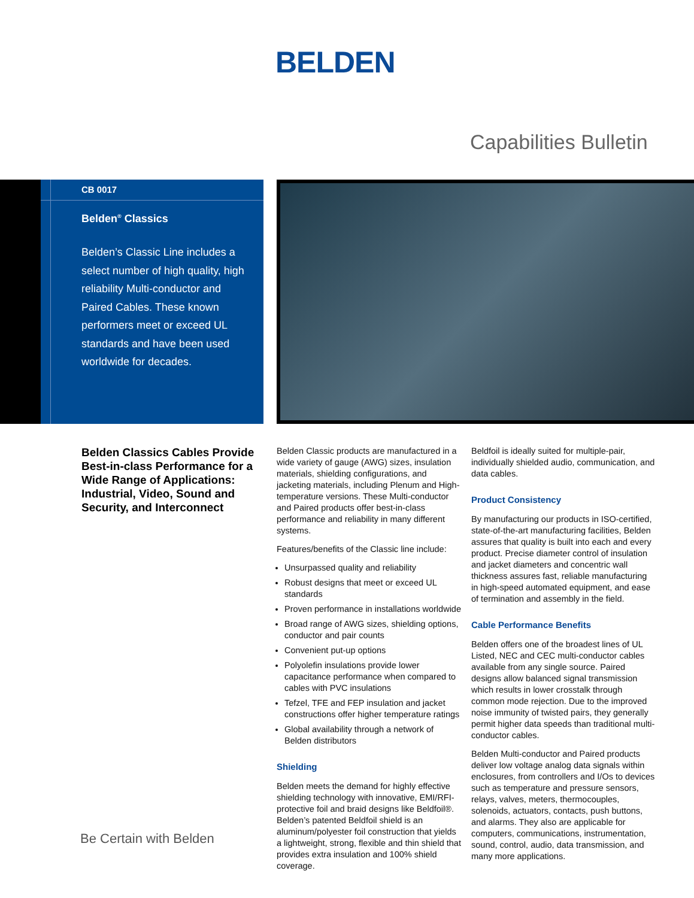BELDEN
Capabilities Bulletin
CB 0017
Belden<sup>®</sup> Classics
Belden’s Classic Line includes a select number of high quality, high reliability Multi-conductor and Paired Cables. These known performers meet or exceed UL standards and have been used worldwide for decades.
Belden Classics Cables Provide Best-in-class Performance for a Wide Range of Applications: Industrial, Video, Sound and Security, and Interconnect
Be Certain with Belden
Belden Classic products are manufactured in a wide variety of gauge (AWG) sizes, insulation materials, shielding configurations, and jacketing materials, including Plenum and High-temperature versions. These Multi-conductor and Paired products offer best-in-class performance and reliability in many different systems.
Features/benefits of the Classic line include:
Unsurpassed quality and reliability
Robust designs that meet or exceed UL standards
Proven performance in installations worldwide
Broad range of AWG sizes, shielding options, conductor and pair counts
Convenient put-up options
Polyolefin insulations provide lower capacitance performance when compared to cables with PVC insulations
Tefzel, TFE and FEP insulation and jacket constructions offer higher temperature ratings
Global availability through a network of Belden distributors
Shielding
Belden meets the demand for highly effective shielding technology with innovative, EMI/RFI-protective foil and braid designs like Beldfoil®. Belden’s patented Beldfoil shield is an aluminum/polyester foil construction that yields a lightweight, strong, flexible and thin shield that provides extra insulation and 100% shield coverage.
Beldfoil is ideally suited for multiple-pair, individually shielded audio, communication, and data cables.
Product Consistency
By manufacturing our products in ISO-certified, state-of-the-art manufacturing facilities, Belden assures that quality is built into each and every product. Precise diameter control of insulation and jacket diameters and concentric wall thickness assures fast, reliable manufacturing in high-speed automated equipment, and ease of termination and assembly in the field.
Cable Performance Benefits
Belden offers one of the broadest lines of UL Listed, NEC and CEC multi-conductor cables available from any single source. Paired designs allow balanced signal transmission which results in lower crosstalk through common mode rejection. Due to the improved noise immunity of twisted pairs, they generally permit higher data speeds than traditional multi-conductor cables.
Belden Multi-conductor and Paired products deliver low voltage analog data signals within enclosures, from controllers and I/Os to devices such as temperature and pressure sensors, relays, valves, meters, thermocouples, solenoids, actuators, contacts, push buttons, and alarms. They also are applicable for computers, communications, instrumentation, sound, control, audio, data transmission, and many more applications.